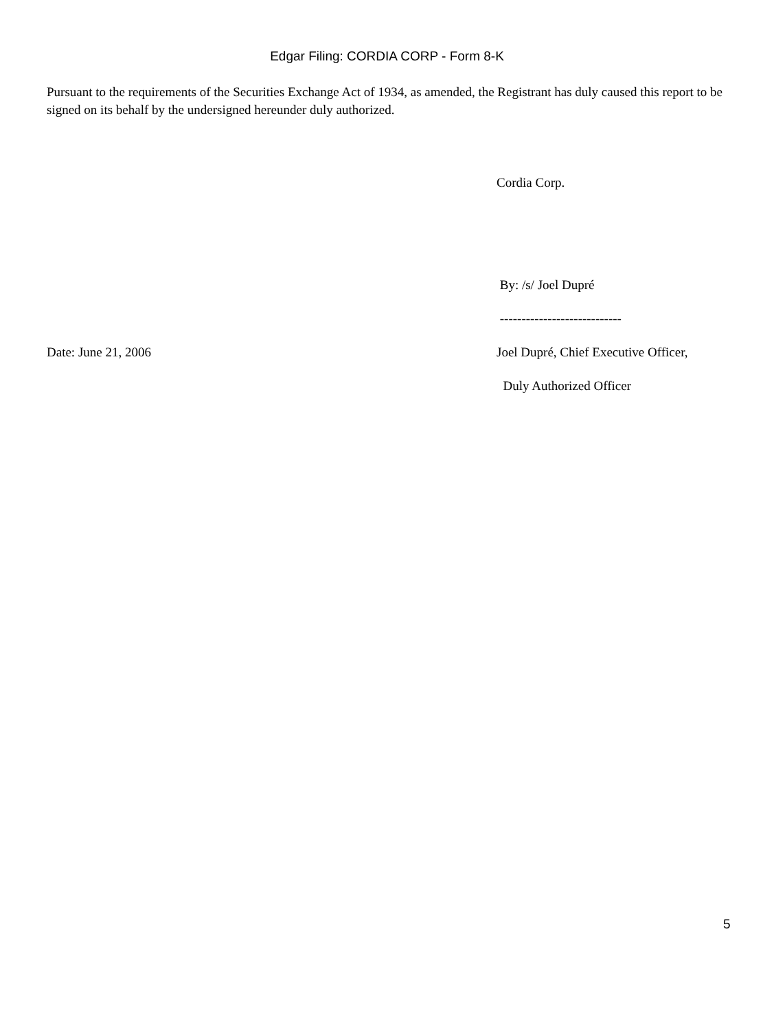Edgar Filing: CORDIA CORP - Form 8-K
Pursuant to the requirements of the Securities Exchange Act of 1934, as amended, the Registrant has duly caused this report to be signed on its behalf by the undersigned hereunder duly authorized.
Cordia Corp.
By: /s/ Joel Dupré
----------------------------
Date: June 21, 2006 Joel Dupré, Chief Executive Officer,
Duly Authorized Officer
5